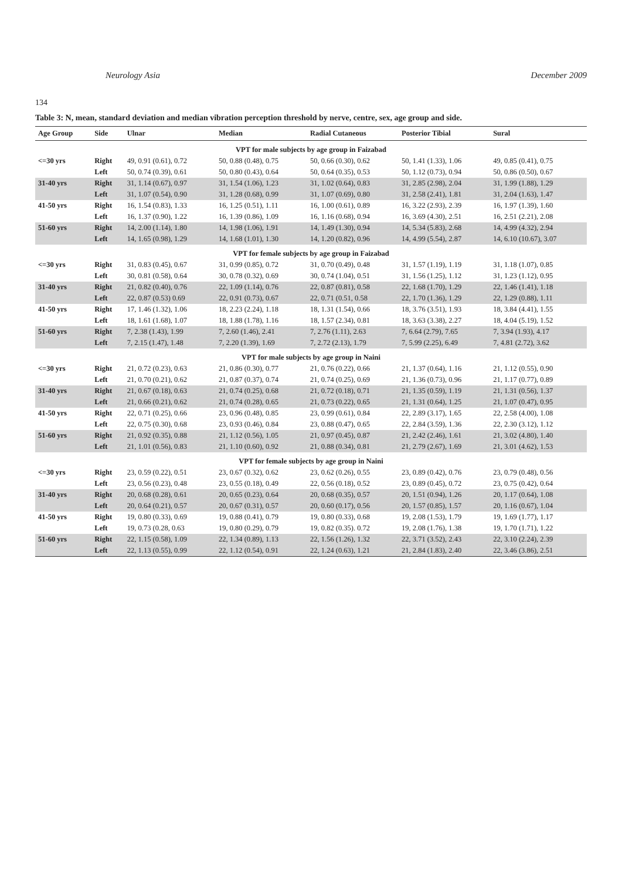Neurology Asia December 2009
134
Table 3: N, mean, standard deviation and median vibration perception threshold by nerve, centre, sex, age group and side.
| Age Group | Side | Ulnar | Median | Radial Cutaneous | Posterior Tibial | Sural |
| --- | --- | --- | --- | --- | --- | --- |
| VPT for male subjects by age group in Faizabad | | | | | | |
| <=30 yrs | Right | 49, 0.91 (0.61), 0.72 | 50, 0.88 (0.48), 0.75 | 50, 0.66 (0.30), 0.62 | 50, 1.41 (1.33), 1.06 | 49, 0.85 (0.41), 0.75 |
| | Left | 50, 0.74 (0.39), 0.61 | 50, 0.80 (0.43), 0.64 | 50, 0.64 (0.35), 0.53 | 50, 1.12 (0.73), 0.94 | 50, 0.86 (0.50), 0.67 |
| 31-40 yrs | Right | 31, 1.14 (0.67), 0.97 | 31, 1.54 (1.06), 1.23 | 31, 1.02 (0.64), 0.83 | 31, 2.85 (2.98), 2.04 | 31, 1.99 (1.88), 1.29 |
| | Left | 31, 1.07 (0.54), 0.90 | 31, 1.28 (0.68), 0.99 | 31, 1.07 (0.69), 0.80 | 31, 2.58 (2.41), 1.81 | 31, 2.04 (1.63), 1.47 |
| 41-50 yrs | Right | 16, 1.54 (0.83), 1.33 | 16, 1.25 (0.51), 1.11 | 16, 1.00 (0.61), 0.89 | 16, 3.22 (2.93), 2.39 | 16, 1.97 (1.39), 1.60 |
| | Left | 16, 1.37 (0.90), 1.22 | 16, 1.39 (0.86), 1.09 | 16, 1.16 (0.68), 0.94 | 16, 3.69 (4.30), 2.51 | 16, 2.51 (2.21), 2.08 |
| 51-60 yrs | Right | 14, 2.00 (1.14), 1.80 | 14, 1.98 (1.06), 1.91 | 14, 1.49 (1.30), 0.94 | 14, 5.34 (5.83), 2.68 | 14, 4.99 (4.32), 2.94 |
| | Left | 14, 1.65 (0.98), 1.29 | 14, 1.68 (1.01), 1.30 | 14, 1.20 (0.82), 0.96 | 14, 4.99 (5.54), 2.87 | 14, 6.10 (10.67), 3.07 |
| VPT for female subjects by age group in Faizabad | | | | | | |
| <=30 yrs | Right | 31, 0.83 (0.45), 0.67 | 31, 0.99 (0.85), 0.72 | 31, 0.70 (0.49), 0.48 | 31, 1.57 (1.19), 1.19 | 31, 1.18 (1.07), 0.85 |
| | Left | 30, 0.81 (0.58), 0.64 | 30, 0.78 (0.32), 0.69 | 30, 0.74 (1.04), 0.51 | 31, 1.56 (1.25), 1.12 | 31, 1.23 (1.12), 0.95 |
| 31-40 yrs | Right | 21, 0.82 (0.40), 0.76 | 22, 1.09 (1.14), 0.76 | 22, 0.87 (0.81), 0.58 | 22, 1.68 (1.70), 1.29 | 22, 1.46 (1.41), 1.18 |
| | Left | 22, 0.87 (0.53) 0.69 | 22, 0.91 (0.73), 0.67 | 22, 0.71 (0.51, 0.58 | 22, 1.70 (1.36), 1.29 | 22, 1.29 (0.88), 1.11 |
| 41-50 yrs | Right | 17, 1.46 (1.32), 1.06 | 18, 2.23 (2.24), 1.18 | 18, 1.31 (1.54), 0.66 | 18, 3.76 (3.51), 1.93 | 18, 3.84 (4.41), 1.55 |
| | Left | 18, 1.61 (1.68), 1.07 | 18, 1.88 (1.78), 1.16 | 18, 1.57 (2.34), 0.81 | 18, 3.63 (3.38), 2.27 | 18, 4.04 (5.19), 1.52 |
| 51-60 yrs | Right | 7, 2.38 (1.43), 1.99 | 7, 2.60 (1.46), 2.41 | 7, 2.76 (1.11), 2.63 | 7, 6.64 (2.79), 7.65 | 7, 3.94 (1.93), 4.17 |
| | Left | 7, 2.15 (1.47), 1.48 | 7, 2.20 (1.39), 1.69 | 7, 2.72 (2.13), 1.79 | 7, 5.99 (2.25), 6.49 | 7, 4.81 (2.72), 3.62 |
| VPT for male subjects by age group in Naini | | | | | | |
| <=30 yrs | Right | 21, 0.72 (0.23), 0.63 | 21, 0.86 (0.30), 0.77 | 21, 0.76 (0.22), 0.66 | 21, 1.37 (0.64), 1.16 | 21, 1.12 (0.55), 0.90 |
| | Left | 21, 0.70 (0.21), 0.62 | 21, 0.87 (0.37), 0.74 | 21, 0.74 (0.25), 0.69 | 21, 1.36 (0.73), 0.96 | 21, 1.17 (0.77), 0.89 |
| 31-40 yrs | Right | 21, 0.67 (0.18), 0.63 | 21, 0.74 (0.25), 0.68 | 21, 0.72 (0.18), 0.71 | 21, 1.35 (0.59), 1.19 | 21, 1.31 (0.56), 1.37 |
| | Left | 21, 0.66 (0.21), 0.62 | 21, 0.74 (0.28), 0.65 | 21, 0.73 (0.22), 0.65 | 21, 1.31 (0.64), 1.25 | 21, 1.07 (0.47), 0.95 |
| 41-50 yrs | Right | 22, 0.71 (0.25), 0.66 | 23, 0.96 (0.48), 0.85 | 23, 0.99 (0.61), 0.84 | 22, 2.89 (3.17), 1.65 | 22, 2.58 (4.00), 1.08 |
| | Left | 22, 0.75 (0.30), 0.68 | 23, 0.93 (0.46), 0.84 | 23, 0.88 (0.47), 0.65 | 22, 2.84 (3.59), 1.36 | 22, 2.30 (3.12), 1.12 |
| 51-60 yrs | Right | 21, 0.92 (0.35), 0.88 | 21, 1.12 (0.56), 1.05 | 21, 0.97 (0.45), 0.87 | 21, 2.42 (2.46), 1.61 | 21, 3.02 (4.80), 1.40 |
| | Left | 21, 1.01 (0.56), 0.83 | 21, 1.10 (0.60), 0.92 | 21, 0.88 (0.34), 0.81 | 21, 2.79 (2.67), 1.69 | 21, 3.01 (4.62), 1.53 |
| VPT for female subjects by age group in Naini | | | | | | |
| <=30 yrs | Right | 23, 0.59 (0.22), 0.51 | 23, 0.67 (0.32), 0.62 | 23, 0.62 (0.26), 0.55 | 23, 0.89 (0.42), 0.76 | 23, 0.79 (0.48), 0.56 |
| | Left | 23, 0.56 (0.23), 0.48 | 23, 0.55 (0.18), 0.49 | 22, 0.56 (0.18), 0.52 | 23, 0.89 (0.45), 0.72 | 23, 0.75 (0.42), 0.64 |
| 31-40 yrs | Right | 20, 0.68 (0.28), 0.61 | 20, 0.65 (0.23), 0.64 | 20, 0.68 (0.35), 0.57 | 20, 1.51 (0.94), 1.26 | 20, 1.17 (0.64), 1.08 |
| | Left | 20, 0.64 (0.21), 0.57 | 20, 0.67 (0.31), 0.57 | 20, 0.60 (0.17), 0.56 | 20, 1.57 (0.85), 1.57 | 20, 1.16 (0.67), 1.04 |
| 41-50 yrs | Right | 19, 0.80 (0.33), 0.69 | 19, 0.88 (0.41), 0.79 | 19, 0.80 (0.33), 0.68 | 19, 2.08 (1.53), 1.79 | 19, 1.69 (1.77), 1.17 |
| | Left | 19, 0.73 (0.28, 0.63 | 19, 0.80 (0.29), 0.79 | 19, 0.82 (0.35). 0.72 | 19, 2.08 (1.76), 1.38 | 19, 1.70 (1.71), 1.22 |
| 51-60 yrs | Right | 22, 1.15 (0.58), 1.09 | 22, 1.34 (0.89), 1.13 | 22, 1.56 (1.26), 1.32 | 22, 3.71 (3.52), 2.43 | 22, 3.10 (2.24), 2.39 |
| | Left | 22, 1.13 (0.55), 0.99 | 22, 1.12 (0.54), 0.91 | 22, 1.24 (0.63), 1.21 | 21, 2.84 (1.83), 2.40 | 22, 3.46 (3.86), 2.51 |